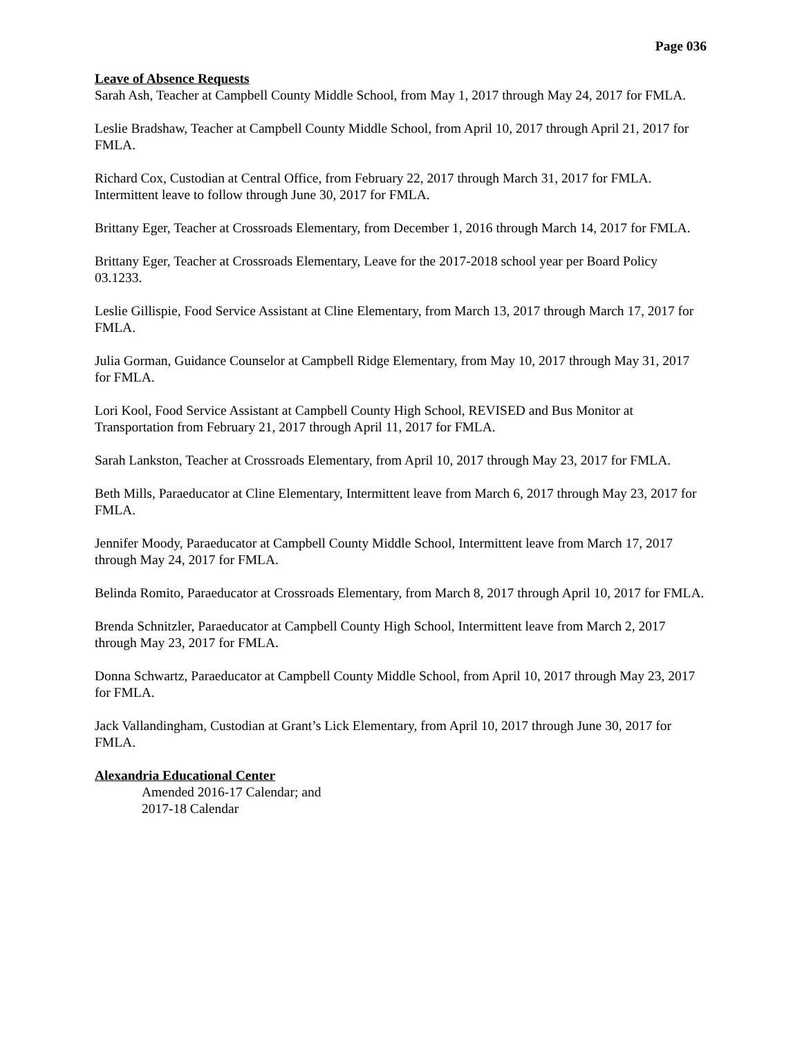Page 036
Leave of Absence Requests
Sarah Ash, Teacher at Campbell County Middle School, from May 1, 2017 through May 24, 2017 for FMLA.
Leslie Bradshaw, Teacher at Campbell County Middle School, from April 10, 2017 through April 21, 2017 for FMLA.
Richard Cox, Custodian at Central Office, from February 22, 2017 through March 31, 2017 for FMLA. Intermittent leave to follow through June 30, 2017 for FMLA.
Brittany Eger, Teacher at Crossroads Elementary, from December 1, 2016 through March 14, 2017 for FMLA.
Brittany Eger, Teacher at Crossroads Elementary, Leave for the 2017-2018 school year per Board Policy 03.1233.
Leslie Gillispie, Food Service Assistant at Cline Elementary, from March 13, 2017 through March 17, 2017 for FMLA.
Julia Gorman, Guidance Counselor at Campbell Ridge Elementary, from May 10, 2017 through May 31, 2017 for FMLA.
Lori Kool, Food Service Assistant at Campbell County High School, REVISED and Bus Monitor at Transportation from February 21, 2017 through April 11, 2017 for FMLA.
Sarah Lankston, Teacher at Crossroads Elementary, from April 10, 2017 through May 23, 2017 for FMLA.
Beth Mills, Paraeducator at Cline Elementary, Intermittent leave from March 6, 2017 through May 23, 2017 for FMLA.
Jennifer Moody, Paraeducator at Campbell County Middle School, Intermittent leave from March 17, 2017 through May 24, 2017 for FMLA.
Belinda Romito, Paraeducator at Crossroads Elementary, from March 8, 2017 through April 10, 2017 for FMLA.
Brenda Schnitzler, Paraeducator at Campbell County High School, Intermittent leave from March 2, 2017 through May 23, 2017 for FMLA.
Donna Schwartz, Paraeducator at Campbell County Middle School, from April 10, 2017 through May 23, 2017 for FMLA.
Jack Vallandingham, Custodian at Grant’s Lick Elementary, from April 10, 2017 through June 30, 2017 for FMLA.
Alexandria Educational Center
Amended 2016-17 Calendar; and
2017-18 Calendar